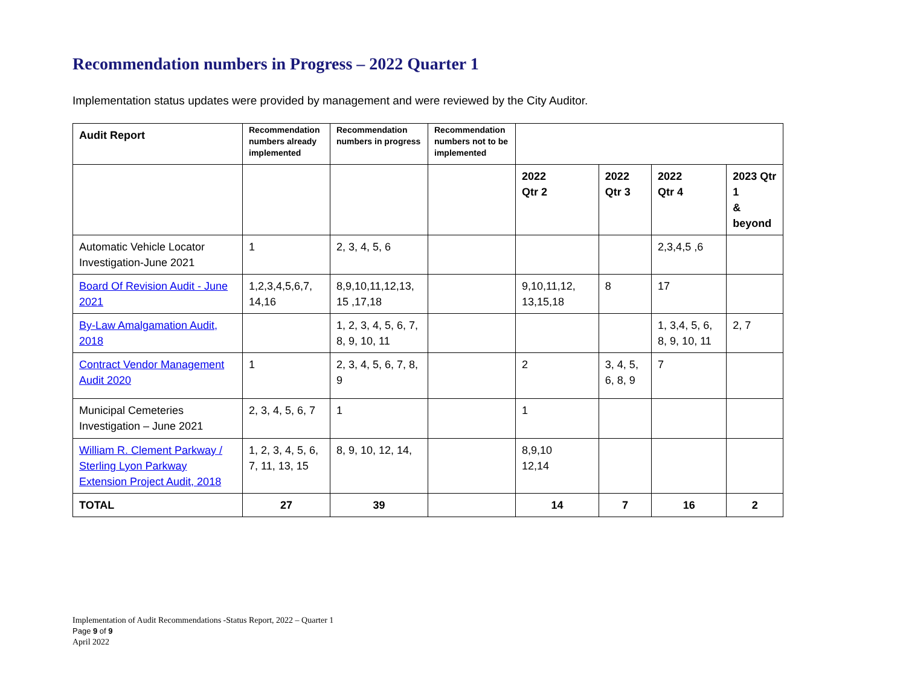Recommendation numbers in Progress – 2022 Quarter 1
Implementation status updates were provided by management and were reviewed by the City Auditor.
| Audit Report | Recommendation numbers already implemented | Recommendation numbers in progress | Recommendation numbers not to be implemented | | | | |
| --- | --- | --- | --- | --- | --- | --- | --- |
| | | | | 2022 Qtr 2 | 2022 Qtr 3 | 2022 Qtr 4 | 2023 Qtr 1 & beyond |
| Automatic Vehicle Locator Investigation-June 2021 | 1 | 2, 3, 4, 5, 6 | | | | 2,3,4,5 ,6 | |
| Board Of Revision Audit - June 2021 | 1,2,3,4,5,6,7, 14,16 | 8,9,10,11,12,13, 15 ,17,18 | | 9,10,11,12, 13,15,18 | 8 | 17 | |
| By-Law Amalgamation Audit, 2018 | | 1, 2, 3, 4, 5, 6, 7, 8, 9, 10, 11 | | | | 1, 3,4, 5, 6, 8, 9, 10, 11 | 2, 7 |
| Contract Vendor Management Audit 2020 | 1 | 2, 3, 4, 5, 6, 7, 8, 9 | | 2 | 3, 4, 5, 6, 8, 9 | 7 | |
| Municipal Cemeteries Investigation – June 2021 | 2, 3, 4, 5, 6, 7 | 1 | | 1 | | | |
| William R. Clement Parkway / Sterling Lyon Parkway Extension Project Audit, 2018 | 1, 2, 3, 4, 5, 6, 7, 11, 13, 15 | 8, 9, 10, 12, 14, | | 8,9,10 12,14 | | | |
| TOTAL | 27 | 39 | | 14 | 7 | 16 | 2 |
Implementation of Audit Recommendations -Status Report, 2022 – Quarter 1
Page 9 of 9
April 2022